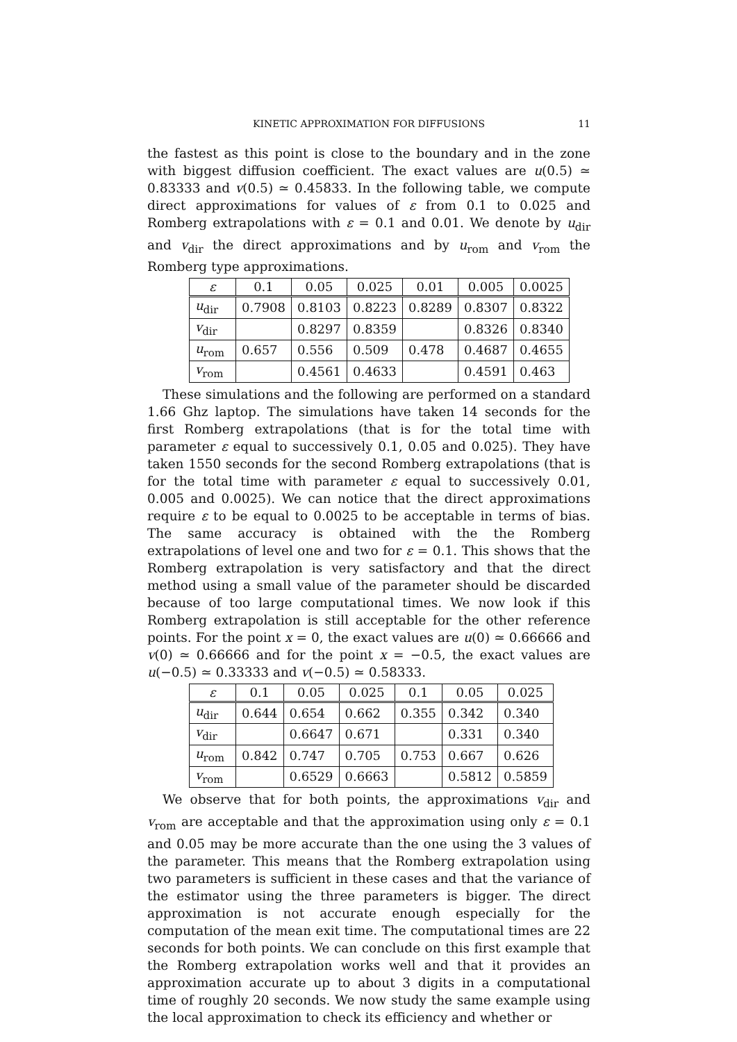KINETIC APPROXIMATION FOR DIFFUSIONS
11
the fastest as this point is close to the boundary and in the zone with biggest diffusion coefficient. The exact values are u(0.5) ≃ 0.83333 and v(0.5) ≃ 0.45833. In the following table, we compute direct approximations for values of ε from 0.1 to 0.025 and Romberg extrapolations with ε = 0.1 and 0.01. We denote by u<sub>dir</sub> and v<sub>dir</sub> the direct approximations and by u<sub>rom</sub> and v<sub>rom</sub> the Romberg type approximations.
| ε | 0.1 | 0.05 | 0.025 | 0.01 | 0.005 | 0.0025 |
| --- | --- | --- | --- | --- | --- | --- |
| u<sub>dir</sub> | 0.7908 | 0.8103 | 0.8223 | 0.8289 | 0.8307 | 0.8322 |
| v<sub>dir</sub> | | 0.8297 | 0.8359 | | 0.8326 | 0.8340 |
| u<sub>rom</sub> | 0.657 | 0.556 | 0.509 | 0.478 | 0.4687 | 0.4655 |
| v<sub>rom</sub> | | 0.4561 | 0.4633 | | 0.4591 | 0.463 |
These simulations and the following are performed on a standard 1.66 Ghz laptop. The simulations have taken 14 seconds for the first Romberg extrapolations (that is for the total time with parameter ε equal to successively 0.1, 0.05 and 0.025). They have taken 1550 seconds for the second Romberg extrapolations (that is for the total time with parameter ε equal to successively 0.01, 0.005 and 0.0025). We can notice that the direct approximations require ε to be equal to 0.0025 to be acceptable in terms of bias. The same accuracy is obtained with the the Romberg extrapolations of level one and two for ε = 0.1. This shows that the Romberg extrapolation is very satisfactory and that the direct method using a small value of the parameter should be discarded because of too large computational times. We now look if this Romberg extrapolation is still acceptable for the other reference points. For the point x = 0, the exact values are u(0) ≃ 0.66666 and v(0) ≃ 0.66666 and for the point x = −0.5, the exact values are u(−0.5) ≃ 0.33333 and v(−0.5) ≃ 0.58333.
| ε | 0.1 | 0.05 | 0.025 | 0.1 | 0.05 | 0.025 |
| --- | --- | --- | --- | --- | --- | --- |
| u<sub>dir</sub> | 0.644 | 0.654 | 0.662 | 0.355 | 0.342 | 0.340 |
| v<sub>dir</sub> | | 0.6647 | 0.671 | | 0.331 | 0.340 |
| u<sub>rom</sub> | 0.842 | 0.747 | 0.705 | 0.753 | 0.667 | 0.626 |
| v<sub>rom</sub> | | 0.6529 | 0.6663 | | 0.5812 | 0.5859 |
We observe that for both points, the approximations v<sub>dir</sub> and v<sub>rom</sub> are acceptable and that the approximation using only ε = 0.1 and 0.05 may be more accurate than the one using the 3 values of the parameter. This means that the Romberg extrapolation using two parameters is sufficient in these cases and that the variance of the estimator using the three parameters is bigger. The direct approximation is not accurate enough especially for the computation of the mean exit time. The computational times are 22 seconds for both points. We can conclude on this first example that the Romberg extrapolation works well and that it provides an approximation accurate up to about 3 digits in a computational time of roughly 20 seconds. We now study the same example using the local approximation to check its efficiency and whether or